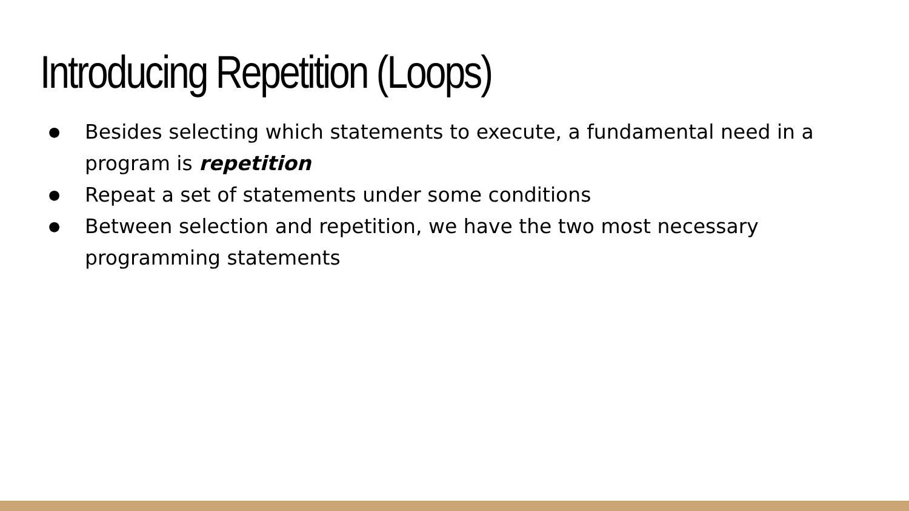Introducing Repetition (Loops)
● Besides selecting which statements to execute, a fundamental need in a program is repetition
● Repeat a set of statements under some conditions
● Between selection and repetition, we have the two most necessary programming statements